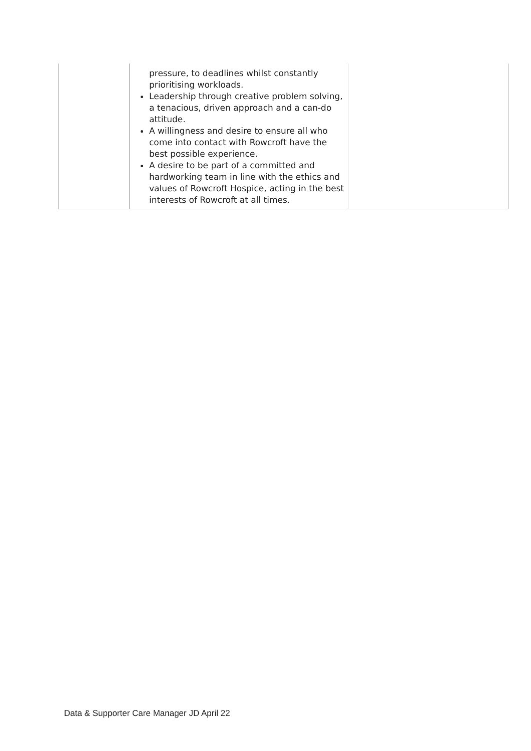| | pressure, to deadlines whilst constantly prioritising workloads. Leadership through creative problem solving, a tenacious, driven approach and a can-do attitude. A willingness and desire to ensure all who come into contact with Rowcroft have the best possible experience. A desire to be part of a committed and hardworking team in line with the ethics and values of Rowcroft Hospice, acting in the best interests of Rowcroft at all times. | |
Data & Supporter Care Manager JD April 22